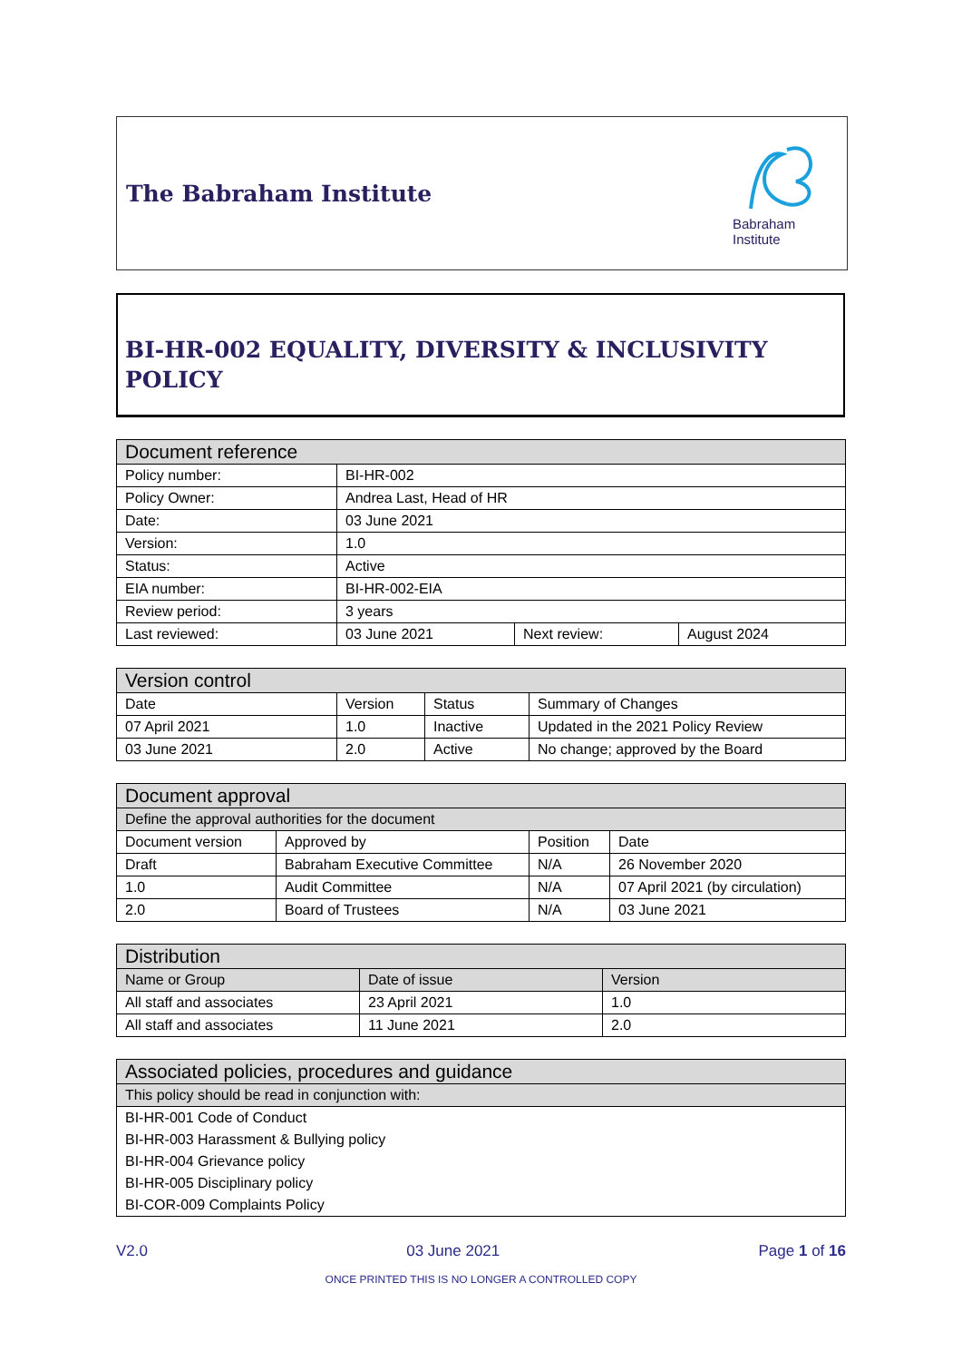The Babraham Institute
Babraham
Institute
BI-HR-002 EQUALITY, DIVERSITY & INCLUSIVITY POLICY
| Document reference | | | |
| --- | --- | --- | --- |
| Policy number: | BI-HR-002 | | |
| Policy Owner: | Andrea Last, Head of HR | | |
| Date: | 03 June 2021 | | |
| Version: | 1.0 | | |
| Status: | Active | | |
| EIA number: | BI-HR-002-EIA | | |
| Review period: | 3 years | | |
| Last reviewed: | 03 June 2021 | Next review: | August 2024 |
| Version control | | | |
| --- | --- | --- | --- |
| Date | Version | Status | Summary of Changes |
| 07 April 2021 | 1.0 | Inactive | Updated in the 2021 Policy Review |
| 03 June 2021 | 2.0 | Active | No change; approved by the Board |
| Document approval | | | |
| --- | --- | --- | --- |
| Define the approval authorities for the document | | | |
| Document version | Approved by | Position | Date |
| Draft | Babraham Executive Committee | N/A | 26 November 2020 |
| 1.0 | Audit Committee | N/A | 07 April 2021 (by circulation) |
| 2.0 | Board of Trustees | N/A | 03 June 2021 |
| Distribution | | |
| --- | --- | --- |
| Name or Group | Date of issue | Version |
| All staff and associates | 23 April 2021 | 1.0 |
| All staff and associates | 11 June 2021 | 2.0 |
| Associated policies, procedures and guidance |
| --- |
| This policy should be read in conjunction with: |
| BI-HR-001 Code of Conduct |
| BI-HR-003 Harassment & Bullying policy |
| BI-HR-004 Grievance policy |
| BI-HR-005 Disciplinary policy |
| BI-COR-009 Complaints Policy |
V2.0 03 June 2021 Page 1 of 16
ONCE PRINTED THIS IS NO LONGER A CONTROLLED COPY